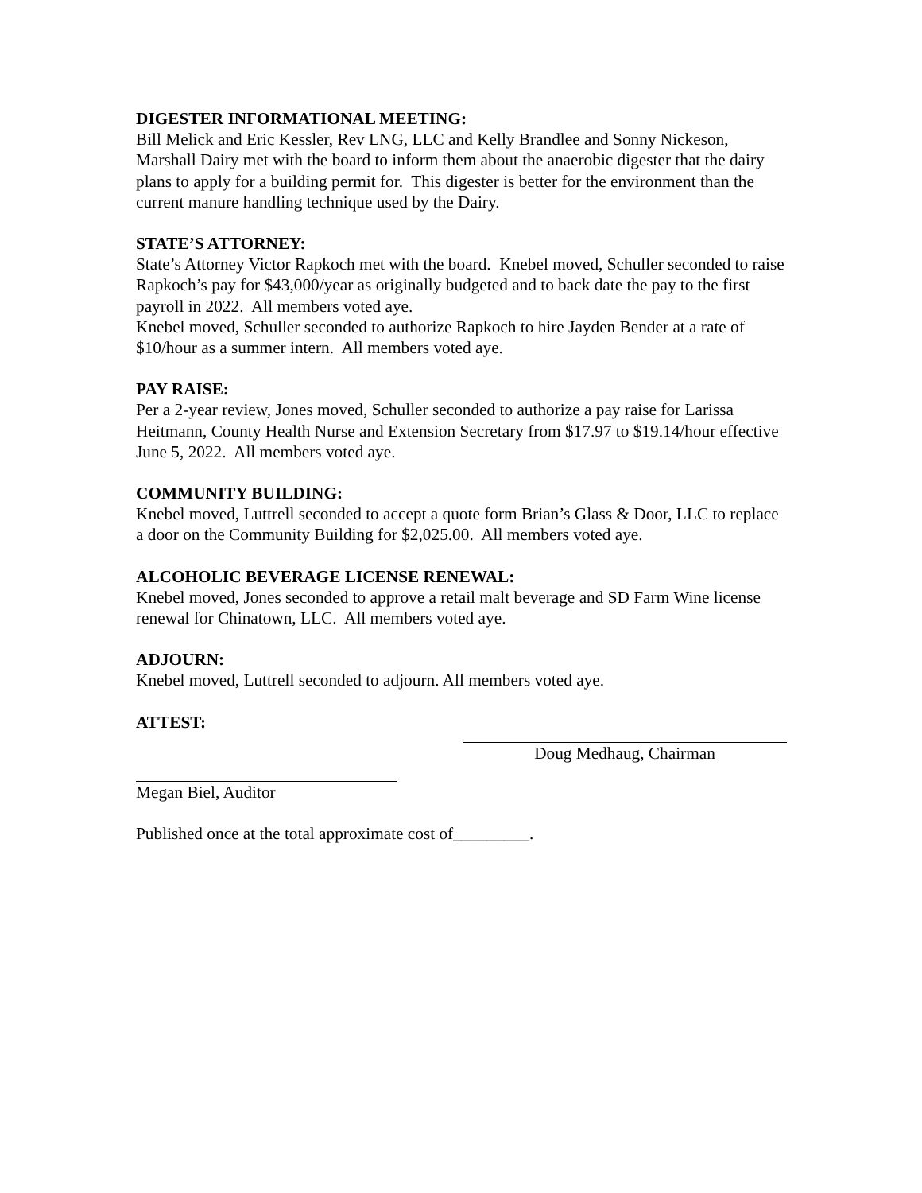DIGESTER INFORMATIONAL MEETING:
Bill Melick and Eric Kessler, Rev LNG, LLC and Kelly Brandlee and Sonny Nickeson, Marshall Dairy met with the board to inform them about the anaerobic digester that the dairy plans to apply for a building permit for. This digester is better for the environment than the current manure handling technique used by the Dairy.
STATE’S ATTORNEY:
State’s Attorney Victor Rapkoch met with the board. Knebel moved, Schuller seconded to raise Rapkoch’s pay for $43,000/year as originally budgeted and to back date the pay to the first payroll in 2022. All members voted aye.
Knebel moved, Schuller seconded to authorize Rapkoch to hire Jayden Bender at a rate of $10/hour as a summer intern. All members voted aye.
PAY RAISE:
Per a 2-year review, Jones moved, Schuller seconded to authorize a pay raise for Larissa Heitmann, County Health Nurse and Extension Secretary from $17.97 to $19.14/hour effective June 5, 2022. All members voted aye.
COMMUNITY BUILDING:
Knebel moved, Luttrell seconded to accept a quote form Brian’s Glass & Door, LLC to replace a door on the Community Building for $2,025.00. All members voted aye.
ALCOHOLIC BEVERAGE LICENSE RENEWAL:
Knebel moved, Jones seconded to approve a retail malt beverage and SD Farm Wine license renewal for Chinatown, LLC. All members voted aye.
ADJOURN:
Knebel moved, Luttrell seconded to adjourn. All members voted aye.
ATTEST:
Doug Medhaug, Chairman
Megan Biel, Auditor
Published once at the total approximate cost of_________.